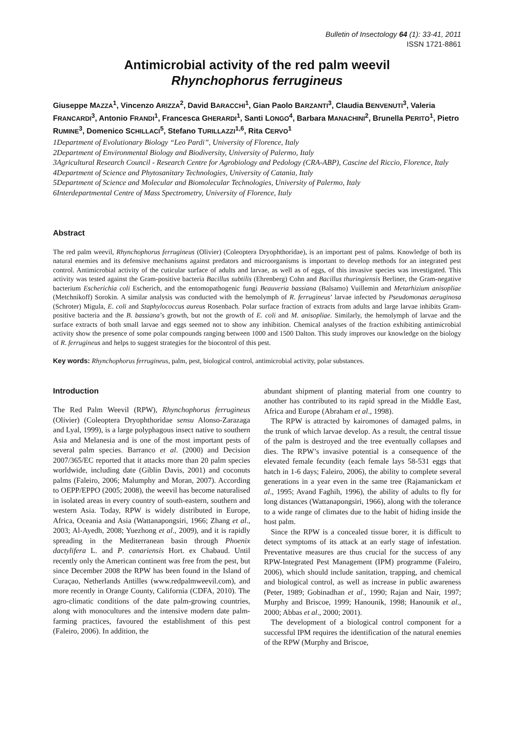Bulletin of Insectology 64 (1): 33-41, 2011
ISSN 1721-8861
Antimicrobial activity of the red palm weevil
Rhynchophorus ferrugineus
Giuseppe MAZZA<sup>1</sup>, Vincenzo ARIZZA<sup>2</sup>, David BARACCHI<sup>1</sup>, Gian Paolo BARZANTI<sup>3</sup>, Claudia BENVENUTI<sup>3</sup>, Valeria FRANCARDI<sup>3</sup>, Antonio FRANDI<sup>1</sup>, Francesca GHERARDI<sup>1</sup>, Santi LONGO<sup>4</sup>, Barbara MANACHINI<sup>2</sup>, Brunella PERITO<sup>1</sup>, Pietro RUMINE<sup>3</sup>, Domenico SCHILLACI<sup>5</sup>, Stefano TURILLAZZI<sup>1,6</sup>, Rita CERVO<sup>1</sup>
1Department of Evolutionary Biology “Leo Pardi”, University of Florence, Italy
2Department of Environmental Biology and Biodiversity, University of Palermo, Italy
3Agricultural Research Council - Research Centre for Agrobiology and Pedology (CRA-ABP), Cascine del Riccio, Florence, Italy
4Department of Science and Phytosanitary Technologies, University of Catania, Italy
5Department of Science and Molecular and Biomolecular Technologies, University of Palermo, Italy
6Interdepartmental Centre of Mass Spectrometry, University of Florence, Italy
Abstract
The red palm weevil, Rhynchophorus ferrugineus (Olivier) (Coleoptera Dryophthoridae), is an important pest of palms. Knowledge of both its natural enemies and its defensive mechanisms against predators and microorganisms is important to develop methods for an integrated pest control. Antimicrobial activity of the cuticular surface of adults and larvae, as well as of eggs, of this invasive species was investigated. This activity was tested against the Gram-positive bacteria Bacillus subtilis (Ehrenberg) Cohn and Bacillus thuringiensis Berliner, the Gram-negative bacterium Escherichia coli Escherich, and the entomopathogenic fungi Beauveria bassiana (Balsamo) Vuillemin and Metarhizium anisopliae (Metchnikoff) Sorokin. A similar analysis was conducted with the hemolymph of R. ferrugineus’ larvae infected by Pseudomonas aeruginosa (Schroter) Migula, E. coli and Staphylococcus aureus Rosenbach. Polar surface fraction of extracts from adults and large larvae inhibits Gram-positive bacteria and the B. bassiana’s growth, but not the growth of E. coli and M. anisopliae. Similarly, the hemolymph of larvae and the surface extracts of both small larvae and eggs seemed not to show any inhibition. Chemical analyses of the fraction exhibiting antimicrobial activity show the presence of some polar compounds ranging between 1000 and 1500 Dalton. This study improves our knowledge on the biology of R. ferrugineus and helps to suggest strategies for the biocontrol of this pest.
Key words: Rhynchophorus ferrugineus, palm, pest, biological control, antimicrobial activity, polar substances.
Introduction
The Red Palm Weevil (RPW), Rhynchophorus ferrugineus (Olivier) (Coleoptera Dryophthoridae sensu Alonso-Zarazaga and Lyal, 1999), is a large polyphagous insect native to southern Asia and Melanesia and is one of the most important pests of several palm species. Barranco et al. (2000) and Decision 2007/365/EC reported that it attacks more than 20 palm species worldwide, including date (Giblin Davis, 2001) and coconuts palms (Faleiro, 2006; Malumphy and Moran, 2007). According to OEPP/EPPO (2005; 2008), the weevil has become naturalised in isolated areas in every country of south-eastern, southern and western Asia. Today, RPW is widely distributed in Europe, Africa, Oceania and Asia (Wattanapongsiri, 1966; Zhang et al., 2003; Al-Ayedh, 2008; Yuezhong et al., 2009), and it is rapidly spreading in the Mediterranean basin through Phoenix dactylifera L. and P. canariensis Hort. ex Chabaud. Until recently only the American continent was free from the pest, but since December 2008 the RPW has been found in the Island of Curaçao, Netherlands Antilles (www.redpalmweevil.com), and more recently in Orange County, California (CDFA, 2010). The agro-climatic conditions of the date palm-growing countries, along with monocultures and the intensive modern date palm-farming practices, favoured the establishment of this pest (Faleiro, 2006). In addition, the
abundant shipment of planting material from one country to another has contributed to its rapid spread in the Middle East, Africa and Europe (Abraham et al., 1998).
The RPW is attracted by kairomones of damaged palms, in the trunk of which larvae develop. As a result, the central tissue of the palm is destroyed and the tree eventually collapses and dies. The RPW’s invasive potential is a consequence of the elevated female fecundity (each female lays 58-531 eggs that hatch in 1-6 days; Faleiro, 2006), the ability to complete several generations in a year even in the same tree (Rajamanickam et al., 1995; Avand Faghih, 1996), the ability of adults to fly for long distances (Wattanapongsiri, 1966), along with the tolerance to a wide range of climates due to the habit of hiding inside the host palm.
Since the RPW is a concealed tissue borer, it is difficult to detect symptoms of its attack at an early stage of infestation. Preventative measures are thus crucial for the success of any RPW-Integrated Pest Management (IPM) programme (Faleiro, 2006), which should include sanitation, trapping, and chemical and biological control, as well as increase in public awareness (Peter, 1989; Gobinadhan et al., 1990; Rajan and Nair, 1997; Murphy and Briscoe, 1999; Hanounik, 1998; Hanounik et al., 2000; Abbas et al., 2000; 2001).
The development of a biological control component for a successful IPM requires the identification of the natural enemies of the RPW (Murphy and Briscoe,